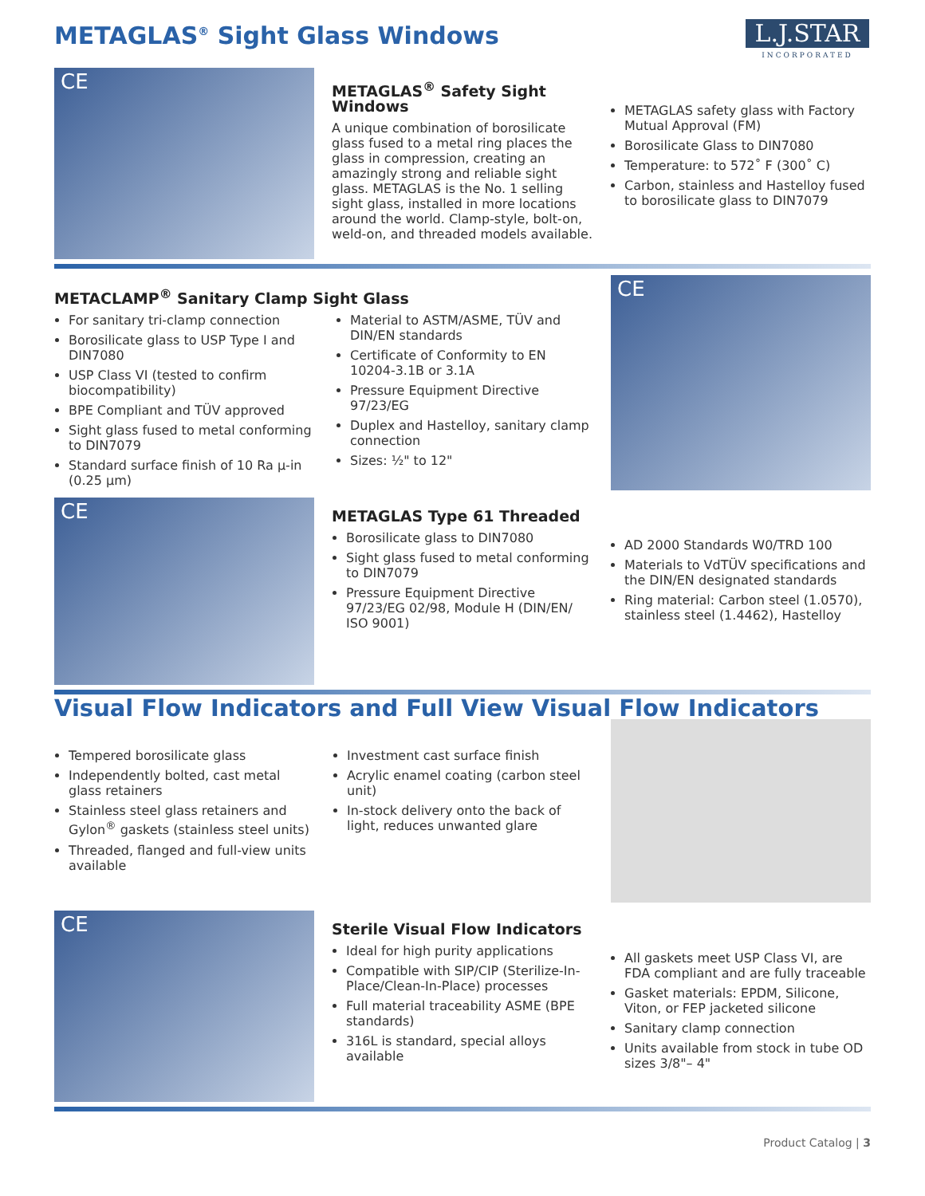METAGLAS<sup>®</sup> Sight Glass Windows
L.J.STAR
INCORPORATED
CE
METAGLAS<sup>®</sup> Safety Sight Windows
A unique combination of borosilicate glass fused to a metal ring places the glass in compression, creating an amazingly strong and reliable sight glass. METAGLAS is the No. 1 selling sight glass, installed in more locations around the world. Clamp-style, bolt-on, weld-on, and threaded models available.
METAGLAS safety glass with Factory Mutual Approval (FM)
Borosilicate Glass to DIN7080
Temperature: to 572˚ F (300˚ C)
Carbon, stainless and Hastelloy fused to borosilicate glass to DIN7079
METACLAMP<sup>®</sup> Sanitary Clamp Sight Glass
For sanitary tri-clamp connection
Borosilicate glass to USP Type I and DIN7080
USP Class VI (tested to confirm biocompatibility)
BPE Compliant and TÜV approved
Sight glass fused to metal conforming to DIN7079
Standard surface finish of 10 Ra μ-in (0.25 μm)
Material to ASTM/ASME, TÜV and DIN/EN standards
Certificate of Conformity to EN 10204-3.1B or 3.1A
Pressure Equipment Directive 97/23/EG
Duplex and Hastelloy, sanitary clamp connection
Sizes: ½" to 12"
CE
CE
METAGLAS Type 61 Threaded
Borosilicate glass to DIN7080
Sight glass fused to metal conforming to DIN7079
Pressure Equipment Directive 97/23/EG 02/98, Module H (DIN/EN/ ISO 9001)
AD 2000 Standards W0/TRD 100
Materials to VdTÜV specifications and the DIN/EN designated standards
Ring material: Carbon steel (1.0570), stainless steel (1.4462), Hastelloy
Visual Flow Indicators and Full View Visual Flow Indicators
Tempered borosilicate glass
Independently bolted, cast metal glass retainers
Stainless steel glass retainers and Gylon<sup>®</sup> gaskets (stainless steel units)
Threaded, flanged and full-view units available
Investment cast surface finish
Acrylic enamel coating (carbon steel unit)
In-stock delivery onto the back of light, reduces unwanted glare
CE
Sterile Visual Flow Indicators
Ideal for high purity applications
Compatible with SIP/CIP (Sterilize-In-Place/Clean-In-Place) processes
Full material traceability ASME (BPE standards)
316L is standard, special alloys available
All gaskets meet USP Class VI, are FDA compliant and are fully traceable
Gasket materials: EPDM, Silicone, Viton, or FEP jacketed silicone
Sanitary clamp connection
Units available from stock in tube OD sizes 3/8"– 4"
Product Catalog | 3